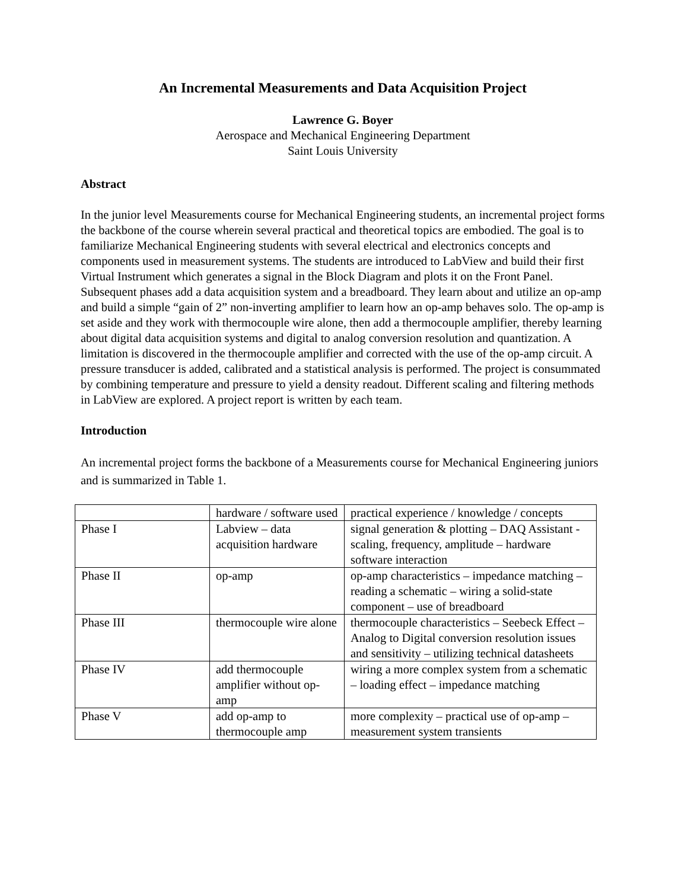An Incremental Measurements and Data Acquisition Project
Lawrence G. Boyer
Aerospace and Mechanical Engineering Department
Saint Louis University
Abstract
In the junior level Measurements course for Mechanical Engineering students, an incremental project forms the backbone of the course wherein several practical and theoretical topics are embodied. The goal is to familiarize Mechanical Engineering students with several electrical and electronics concepts and components used in measurement systems. The students are introduced to LabView and build their first Virtual Instrument which generates a signal in the Block Diagram and plots it on the Front Panel. Subsequent phases add a data acquisition system and a breadboard. They learn about and utilize an op-amp and build a simple “gain of 2” non-inverting amplifier to learn how an op-amp behaves solo. The op-amp is set aside and they work with thermocouple wire alone, then add a thermocouple amplifier, thereby learning about digital data acquisition systems and digital to analog conversion resolution and quantization. A limitation is discovered in the thermocouple amplifier and corrected with the use of the op-amp circuit. A pressure transducer is added, calibrated and a statistical analysis is performed. The project is consummated by combining temperature and pressure to yield a density readout. Different scaling and filtering methods in LabView are explored. A project report is written by each team.
Introduction
An incremental project forms the backbone of a Measurements course for Mechanical Engineering juniors and is summarized in Table 1.
| | hardware / software used | practical experience / knowledge / concepts |
| Phase I | Labview – data acquisition hardware | signal generation & plotting – DAQ Assistant - scaling, frequency, amplitude – hardware software interaction |
| Phase II | op-amp | op-amp characteristics – impedance matching – reading a schematic – wiring a solid-state component – use of breadboard |
| Phase III | thermocouple wire alone | thermocouple characteristics – Seebeck Effect – Analog to Digital conversion resolution issues and sensitivity – utilizing technical datasheets |
| Phase IV | add thermocouple amplifier without op-amp | wiring a more complex system from a schematic – loading effect – impedance matching |
| Phase V | add op-amp to thermocouple amp | more complexity – practical use of op-amp – measurement system transients |